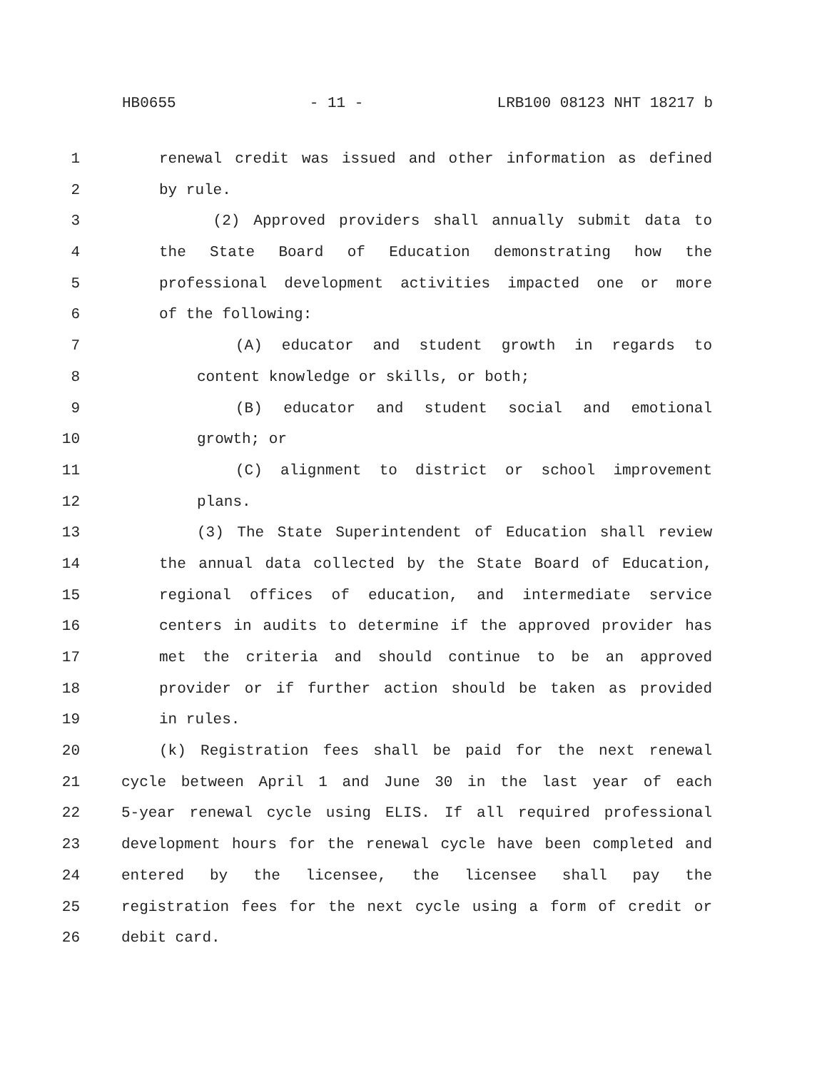HB0655 - 11 - LRB100 08123 NHT 18217 b
1 renewal credit was issued and other information as defined
2 by rule.
3 (2) Approved providers shall annually submit data to
4 the State Board of Education demonstrating how the
5 professional development activities impacted one or more
6 of the following:
7 (A) educator and student growth in regards to
8 content knowledge or skills, or both;
9 (B) educator and student social and emotional
10 growth; or
11 (C) alignment to district or school improvement
12 plans.
13 (3) The State Superintendent of Education shall review
14 the annual data collected by the State Board of Education,
15 regional offices of education, and intermediate service
16 centers in audits to determine if the approved provider has
17 met the criteria and should continue to be an approved
18 provider or if further action should be taken as provided
19 in rules.
20 (k) Registration fees shall be paid for the next renewal
21 cycle between April 1 and June 30 in the last year of each
22 5-year renewal cycle using ELIS. If all required professional
23 development hours for the renewal cycle have been completed and
24 entered by the licensee, the licensee shall pay the
25 registration fees for the next cycle using a form of credit or
26 debit card.